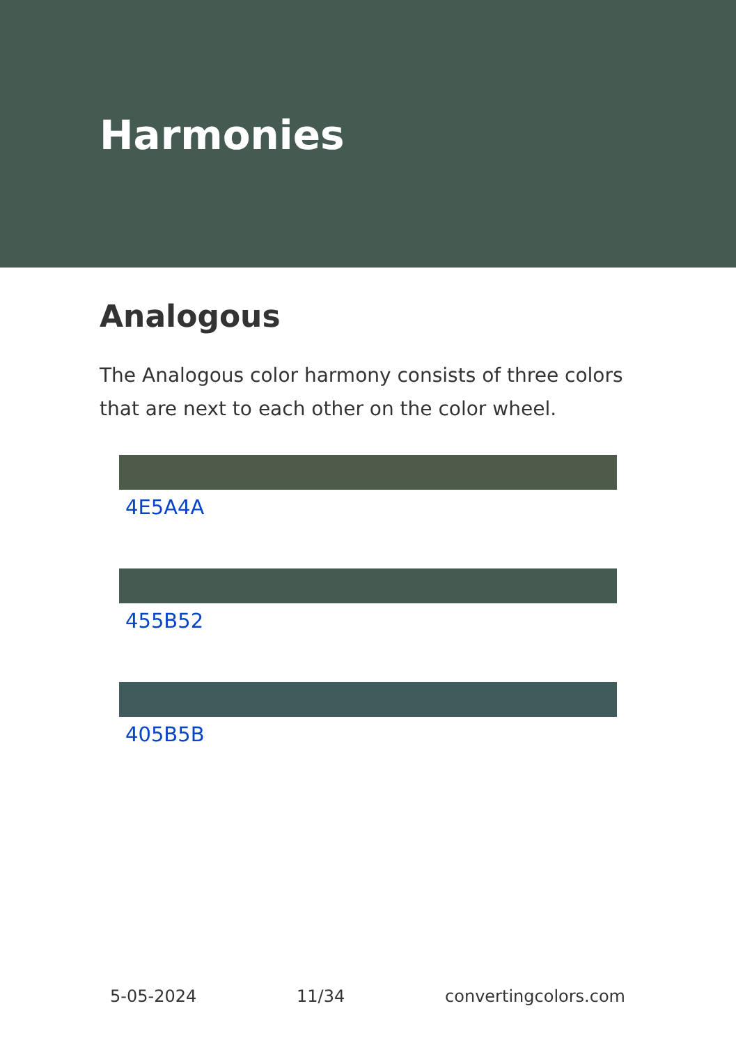Harmonies
Analogous
The Analogous color harmony consists of three colors that are next to each other on the color wheel.
4E5A4A
455B52
405B5B
5-05-2024 11/34 convertingcolors.com